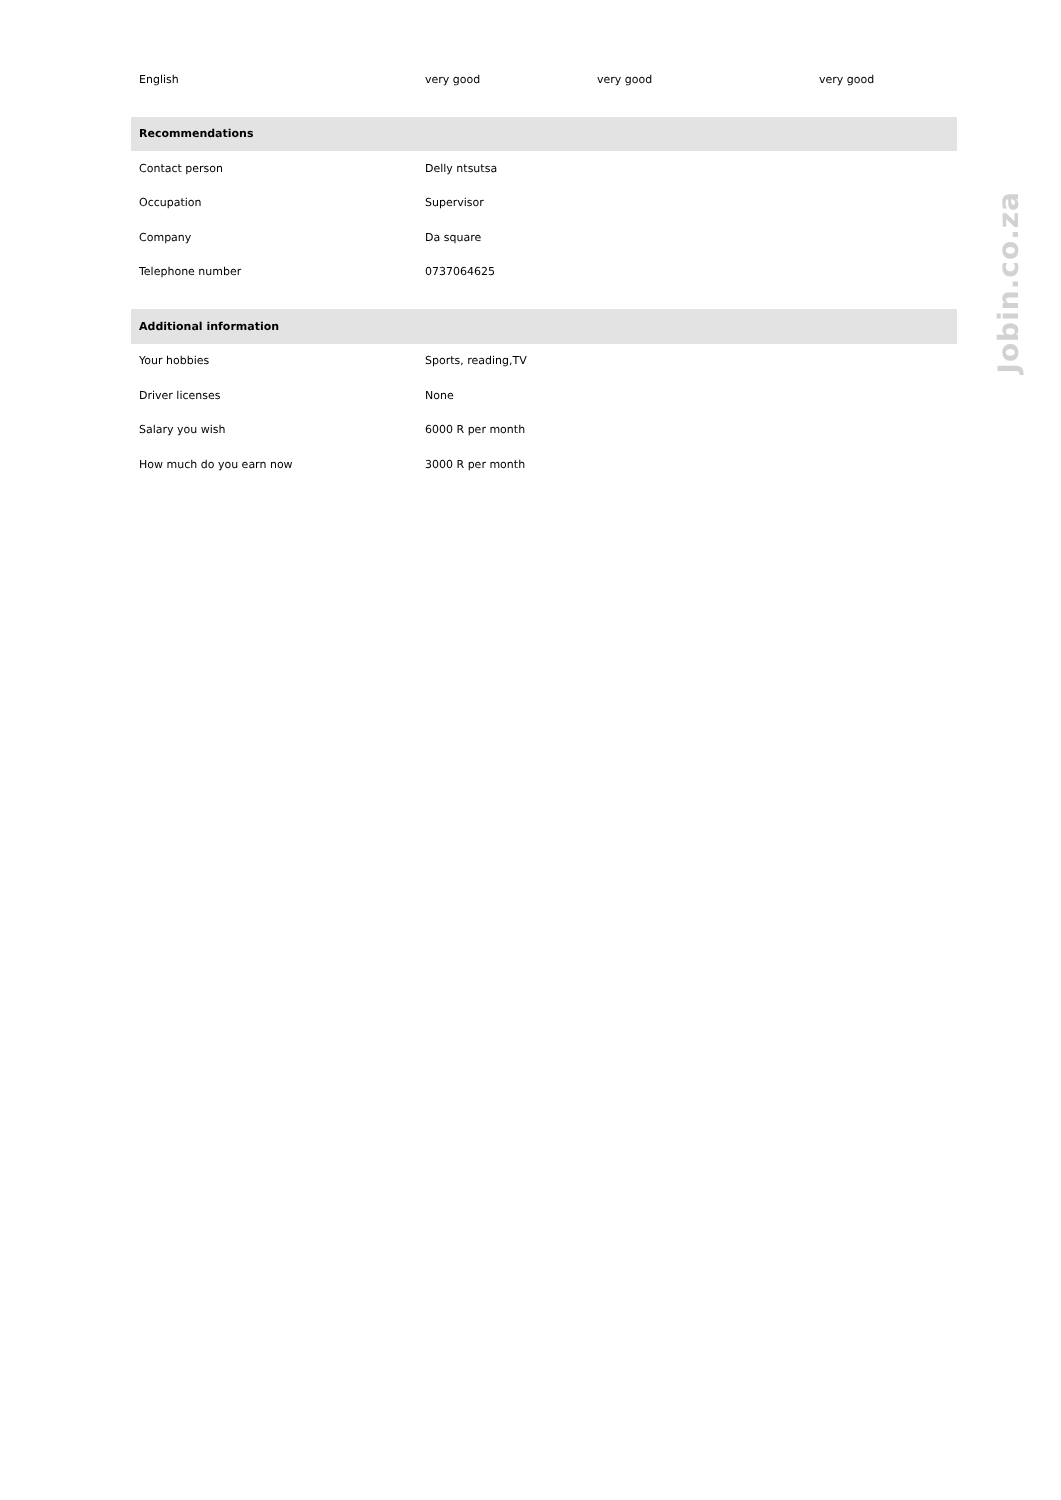| English | very good | very good | very good |
| Recommendations | | | |
| Contact person | Delly ntsutsa | | |
| Occupation | Supervisor | | |
| Company | Da square | | |
| Telephone number | 0737064625 | | |
| Additional information | | | |
| Your hobbies | Sports, reading,TV | | |
| Driver licenses | None | | |
| Salary you wish | 6000 R per month | | |
| How much do you earn now | 3000 R per month | | |
Jobin.co.za